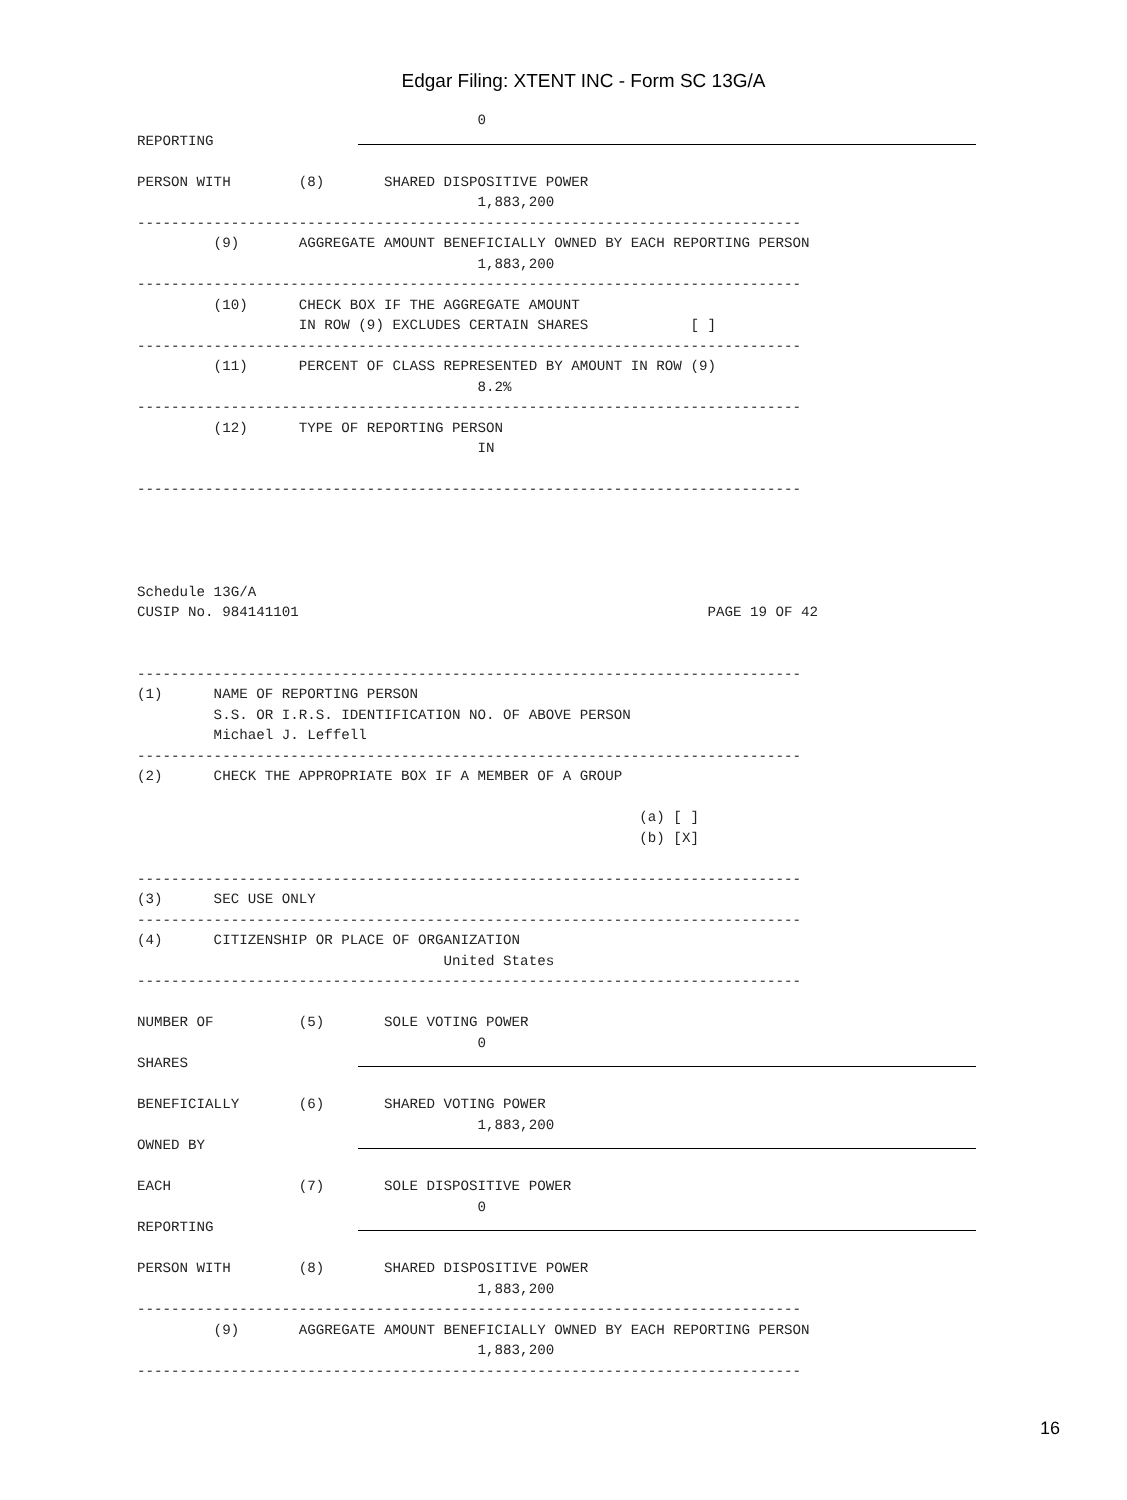Edgar Filing: XTENT INC - Form SC 13G/A
                                        0
REPORTING                 

PERSON WITH        (8)       SHARED DISPOSITIVE POWER
                                        1,883,200
------------------------------------------------------------------------------
         (9)       AGGREGATE AMOUNT BENEFICIALLY OWNED BY EACH REPORTING PERSON
                                        1,883,200
------------------------------------------------------------------------------
         (10)      CHECK BOX IF THE AGGREGATE AMOUNT
                   IN ROW (9) EXCLUDES CERTAIN SHARES            [ ]
------------------------------------------------------------------------------
         (11)      PERCENT OF CLASS REPRESENTED BY AMOUNT IN ROW (9)
                                        8.2%
------------------------------------------------------------------------------
         (12)      TYPE OF REPORTING PERSON
                                        IN

------------------------------------------------------------------------------




Schedule 13G/A
CUSIP No. 984141101                                                PAGE 19 OF 42


------------------------------------------------------------------------------
(1)      NAME OF REPORTING PERSON
         S.S. OR I.R.S. IDENTIFICATION NO. OF ABOVE PERSON
         Michael J. Leffell
------------------------------------------------------------------------------
(2)      CHECK THE APPROPRIATE BOX IF A MEMBER OF A GROUP

                                                           (a) [ ]
                                                           (b) [X]

------------------------------------------------------------------------------
(3)      SEC USE ONLY
------------------------------------------------------------------------------
(4)      CITIZENSHIP OR PLACE OF ORGANIZATION
                                    United States
------------------------------------------------------------------------------

NUMBER OF          (5)       SOLE VOTING POWER
                                        0
SHARES                    

BENEFICIALLY       (6)       SHARED VOTING POWER
                                        1,883,200
OWNED BY                  

EACH               (7)       SOLE DISPOSITIVE POWER
                                        0
REPORTING                 

PERSON WITH        (8)       SHARED DISPOSITIVE POWER
                                        1,883,200
------------------------------------------------------------------------------
         (9)       AGGREGATE AMOUNT BENEFICIALLY OWNED BY EACH REPORTING PERSON
                                        1,883,200
------------------------------------------------------------------------------
16